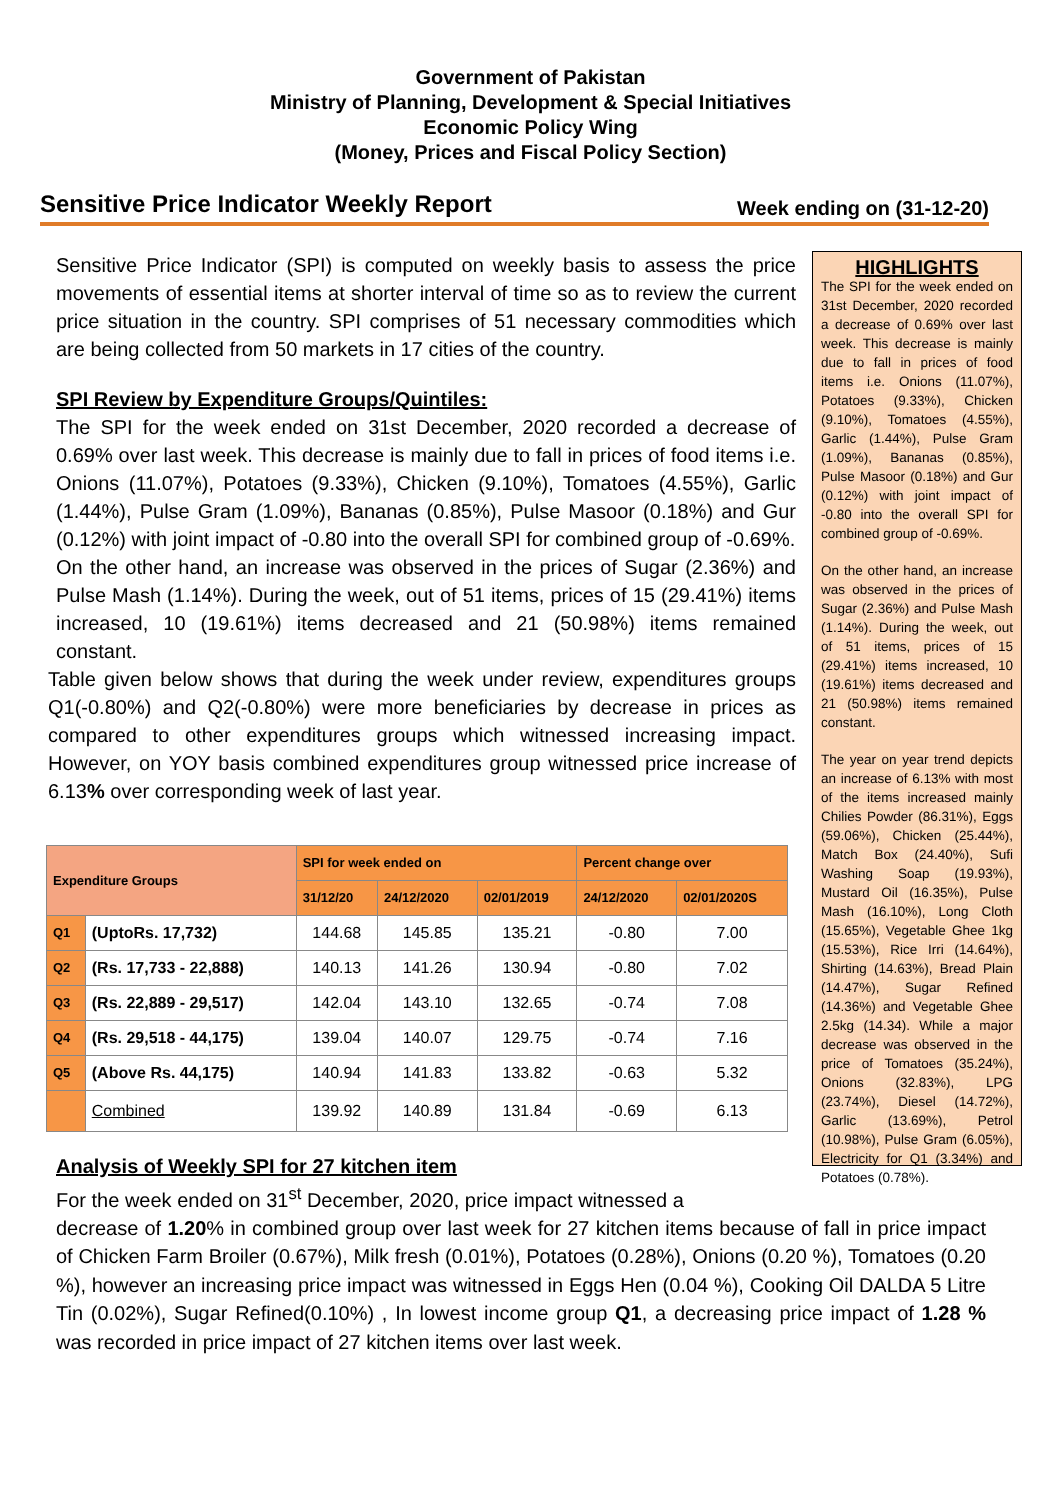Government of Pakistan
Ministry of Planning, Development & Special Initiatives
Economic Policy Wing
(Money, Prices and Fiscal Policy Section)
Sensitive Price Indicator Weekly Report
Week ending on (31-12-20)
Sensitive Price Indicator (SPI) is computed on weekly basis to assess the price movements of essential items at shorter interval of time so as to review the current price situation in the country. SPI comprises of 51 necessary commodities which are being collected from 50 markets in 17 cities of the country.
SPI Review by Expenditure Groups/Quintiles:
The SPI for the week ended on 31st December, 2020 recorded a decrease of 0.69% over last week. This decrease is mainly due to fall in prices of food items i.e. Onions (11.07%), Potatoes (9.33%), Chicken (9.10%), Tomatoes (4.55%), Garlic (1.44%), Pulse Gram (1.09%), Bananas (0.85%), Pulse Masoor (0.18%) and Gur (0.12%) with joint impact of -0.80 into the overall SPI for combined group of -0.69%.
On the other hand, an increase was observed in the prices of Sugar (2.36%) and Pulse Mash (1.14%). During the week, out of 51 items, prices of 15 (29.41%) items increased, 10 (19.61%) items decreased and 21 (50.98%) items remained constant.
Table given below shows that during the week under review, expenditures groups Q1(-0.80%) and Q2(-0.80%) were more beneficiaries by decrease in prices as compared to other expenditures groups which witnessed increasing impact. However, on YOY basis combined expenditures group witnessed price increase of 6.13% over corresponding week of last year.
| Expenditure Groups | | SPI for week ended on | | | Percent change over | |
| --- | --- | --- | --- | --- | --- | --- |
| | | 31/12/20 | 24/12/2020 | 02/01/2019 | 24/12/2020 | 02/01/2020S |
| Q1 | (UptoRs. 17,732) | 144.68 | 145.85 | 135.21 | -0.80 | 7.00 |
| Q2 | (Rs. 17,733 - 22,888) | 140.13 | 141.26 | 130.94 | -0.80 | 7.02 |
| Q3 | (Rs. 22,889 - 29,517) | 142.04 | 143.10 | 132.65 | -0.74 | 7.08 |
| Q4 | (Rs. 29,518 - 44,175) | 139.04 | 140.07 | 129.75 | -0.74 | 7.16 |
| Q5 | (Above Rs. 44,175) | 140.94 | 141.83 | 133.82 | -0.63 | 5.32 |
| | Combined | 139.92 | 140.89 | 131.84 | -0.69 | 6.13 |
Analysis of Weekly SPI for 27 kitchen item
For the week ended on 31<sup>st</sup> December, 2020, price impact witnessed a
HIGHLIGHTS
The SPI for the week ended on 31st December, 2020 recorded a decrease of 0.69% over last week. This decrease is mainly due to fall in prices of food items i.e. Onions (11.07%), Potatoes (9.33%), Chicken (9.10%), Tomatoes (4.55%), Garlic (1.44%), Pulse Gram (1.09%), Bananas (0.85%), Pulse Masoor (0.18%) and Gur (0.12%) with joint impact of -0.80 into the overall SPI for combined group of -0.69%.
On the other hand, an increase was observed in the prices of Sugar (2.36%) and Pulse Mash (1.14%). During the week, out of 51 items, prices of 15 (29.41%) items increased, 10 (19.61%) items decreased and 21 (50.98%) items remained constant.
The year on year trend depicts an increase of 6.13% with most of the items increased mainly Chilies Powder (86.31%), Eggs (59.06%), Chicken (25.44%), Match Box (24.40%), Sufi Washing Soap (19.93%), Mustard Oil (16.35%), Pulse Mash (16.10%), Long Cloth (15.65%), Vegetable Ghee 1kg (15.53%), Rice Irri (14.64%), Shirting (14.63%), Bread Plain (14.47%), Sugar Refined (14.36%) and Vegetable Ghee 2.5kg (14.34). While a major decrease was observed in the price of Tomatoes (35.24%), Onions (32.83%), LPG (23.74%), Diesel (14.72%), Garlic (13.69%), Petrol (10.98%), Pulse Gram (6.05%), Electricity for Q1 (3.34%) and Potatoes (0.78%).
decrease of 1.20% in combined group over last week for 27 kitchen items because of fall in price impact of Chicken Farm Broiler (0.67%), Milk fresh (0.01%), Potatoes (0.28%), Onions (0.20 %), Tomatoes (0.20 %), however an increasing price impact was witnessed in Eggs Hen (0.04 %), Cooking Oil DALDA 5 Litre Tin (0.02%), Sugar Refined(0.10%) , In lowest income group Q1, a decreasing price impact of 1.28 % was recorded in price impact of 27 kitchen items over last week.